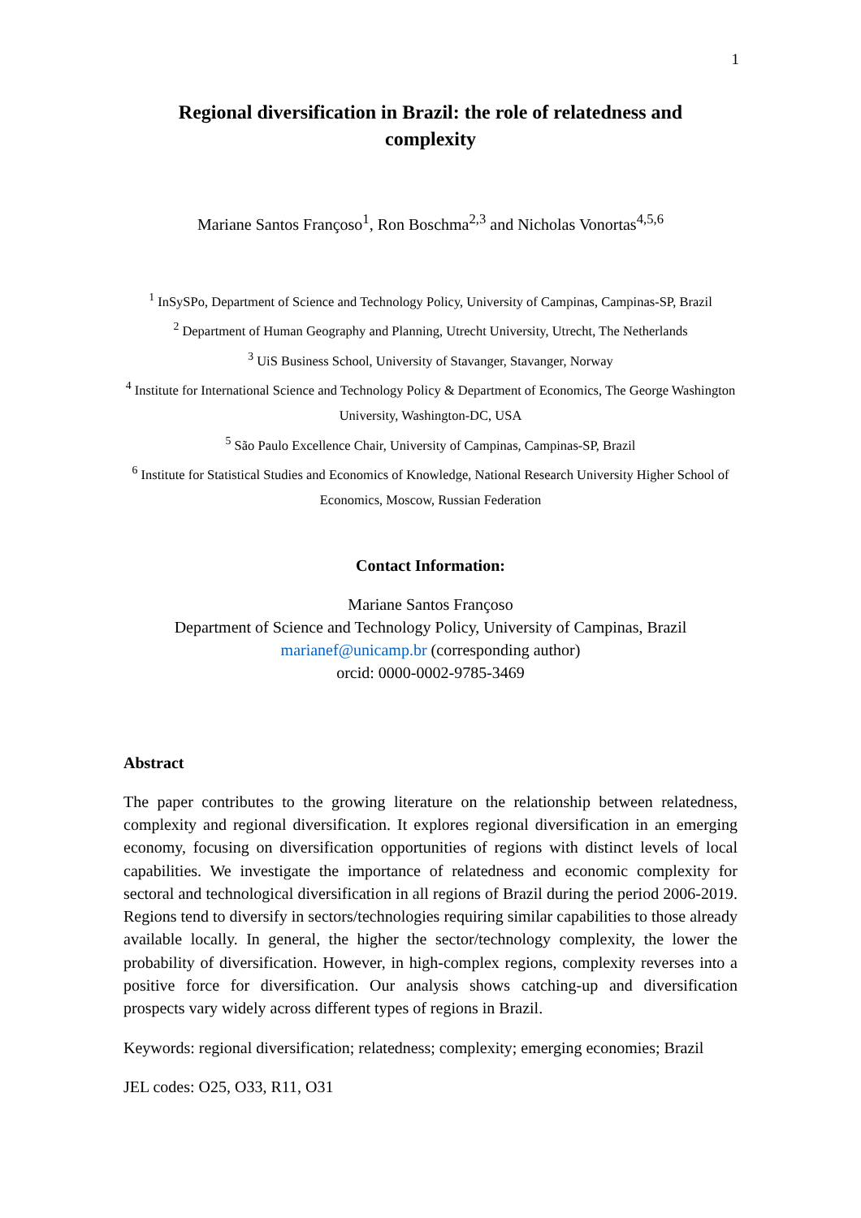1
Regional diversification in Brazil: the role of relatedness and complexity
Mariane Santos Françoso<sup>1</sup>, Ron Boschma<sup>2,3</sup> and Nicholas Vonortas<sup>4,5,6</sup>
<sup>1</sup> InSySPo, Department of Science and Technology Policy, University of Campinas, Campinas-SP, Brazil
<sup>2</sup> Department of Human Geography and Planning, Utrecht University, Utrecht, The Netherlands
<sup>3</sup> UiS Business School, University of Stavanger, Stavanger, Norway
<sup>4</sup> Institute for International Science and Technology Policy & Department of Economics, The George Washington University, Washington-DC, USA
<sup>5</sup> São Paulo Excellence Chair, University of Campinas, Campinas-SP, Brazil
<sup>6</sup> Institute for Statistical Studies and Economics of Knowledge, National Research University Higher School of Economics, Moscow, Russian Federation
Contact Information:
Mariane Santos Françoso
Department of Science and Technology Policy, University of Campinas, Brazil
marianef@unicamp.br (corresponding author)
orcid: 0000-0002-9785-3469
Abstract
The paper contributes to the growing literature on the relationship between relatedness, complexity and regional diversification. It explores regional diversification in an emerging economy, focusing on diversification opportunities of regions with distinct levels of local capabilities. We investigate the importance of relatedness and economic complexity for sectoral and technological diversification in all regions of Brazil during the period 2006-2019. Regions tend to diversify in sectors/technologies requiring similar capabilities to those already available locally. In general, the higher the sector/technology complexity, the lower the probability of diversification. However, in high-complex regions, complexity reverses into a positive force for diversification. Our analysis shows catching-up and diversification prospects vary widely across different types of regions in Brazil.
Keywords: regional diversification; relatedness; complexity; emerging economies; Brazil
JEL codes: O25, O33, R11, O31